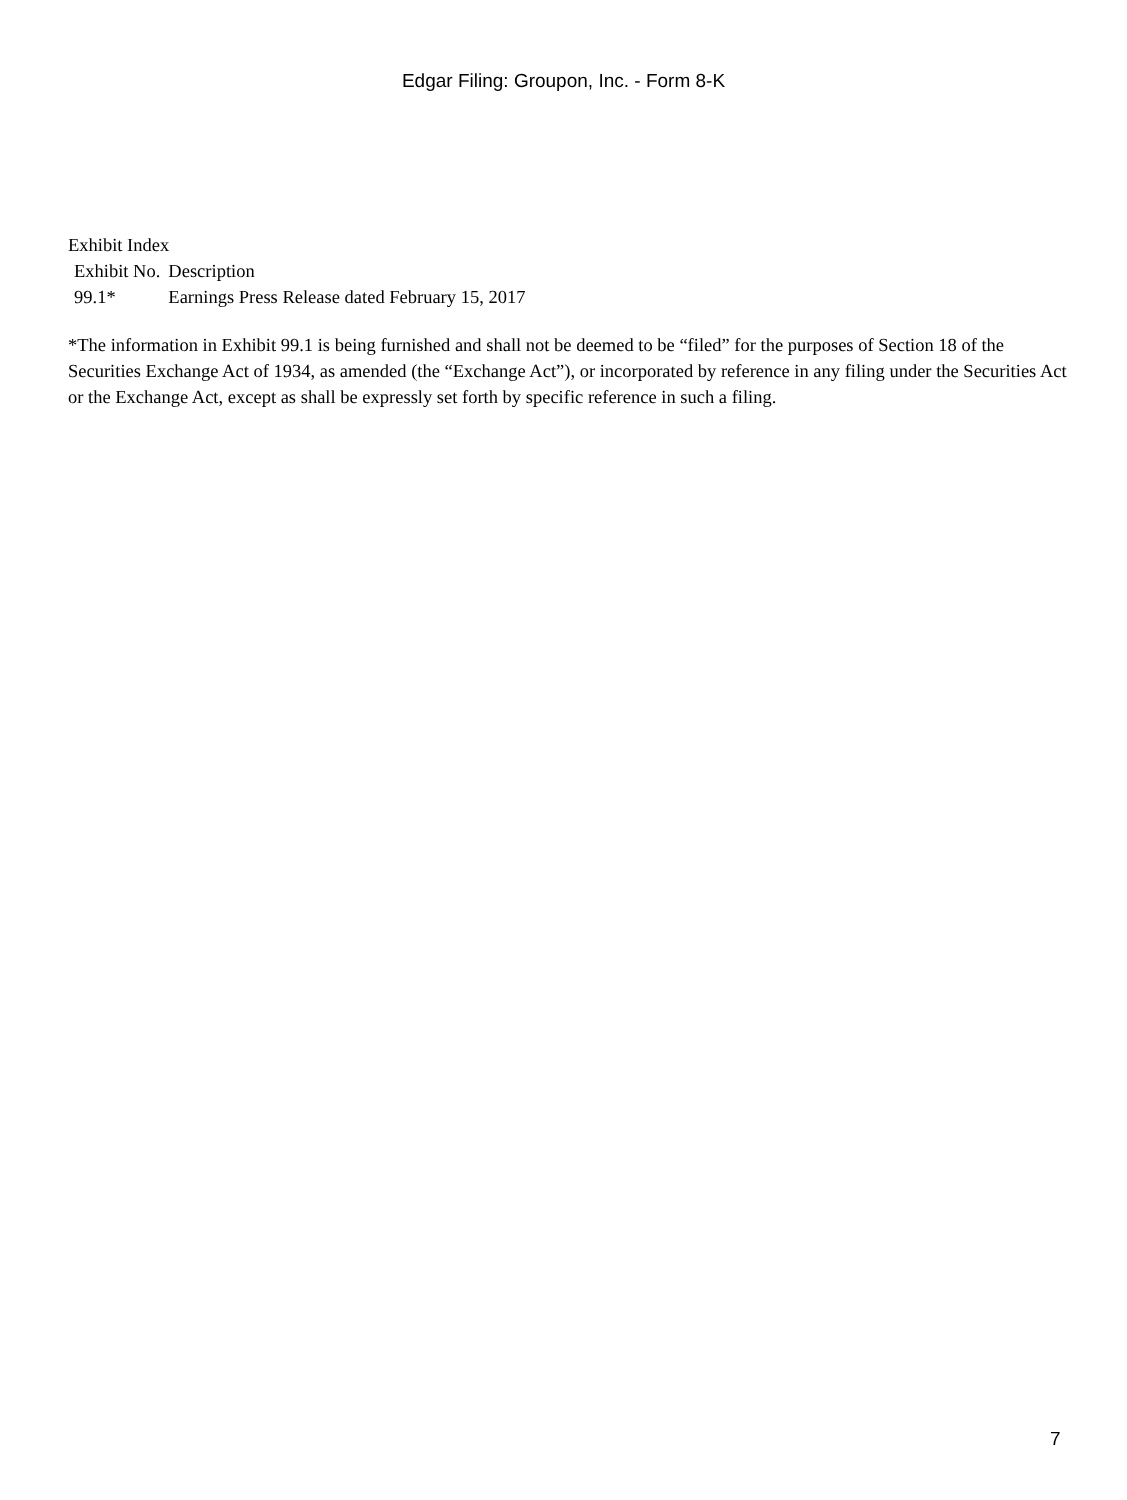Edgar Filing: Groupon, Inc. - Form 8-K
Exhibit Index
| Exhibit No. | Description |
| 99.1* | Earnings Press Release dated February 15, 2017 |
*The information in Exhibit 99.1 is being furnished and shall not be deemed to be “filed” for the purposes of Section 18 of the Securities Exchange Act of 1934, as amended (the “Exchange Act”), or incorporated by reference in any filing under the Securities Act or the Exchange Act, except as shall be expressly set forth by specific reference in such a filing.
7